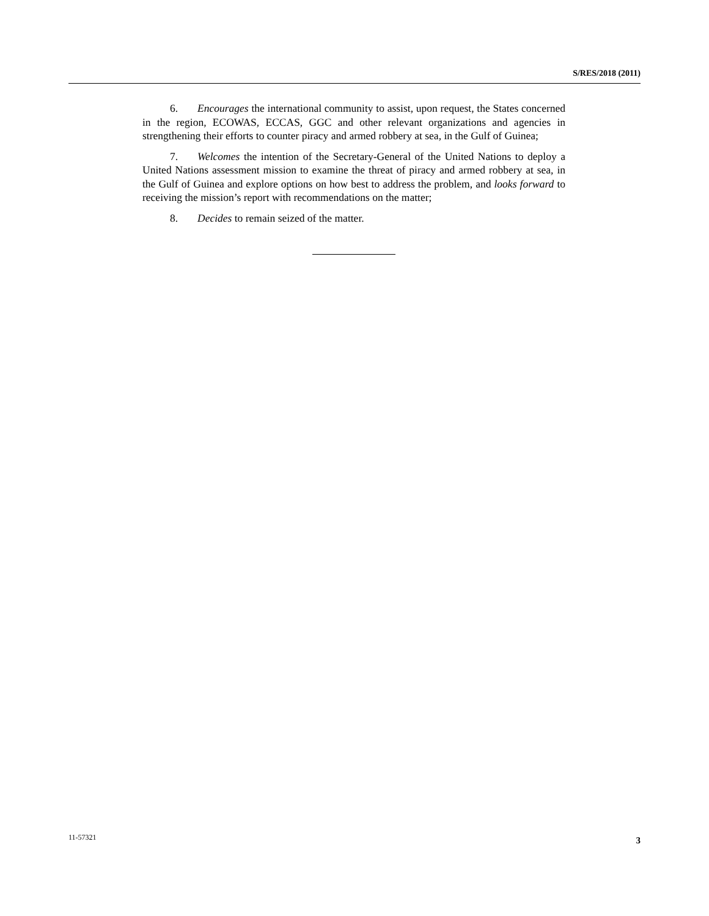S/RES/2018 (2011)
6. Encourages the international community to assist, upon request, the States concerned in the region, ECOWAS, ECCAS, GGC and other relevant organizations and agencies in strengthening their efforts to counter piracy and armed robbery at sea, in the Gulf of Guinea;
7. Welcomes the intention of the Secretary-General of the United Nations to deploy a United Nations assessment mission to examine the threat of piracy and armed robbery at sea, in the Gulf of Guinea and explore options on how best to address the problem, and looks forward to receiving the mission’s report with recommendations on the matter;
8. Decides to remain seized of the matter.
11-57321 3